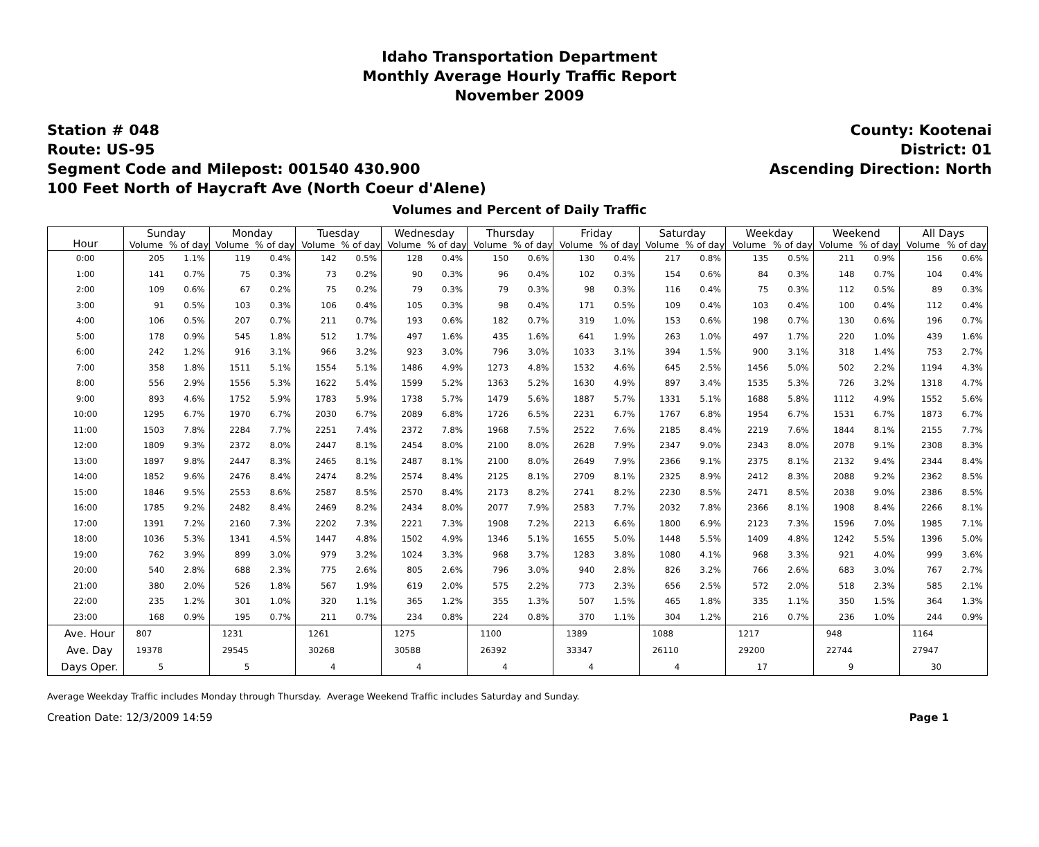Idaho Transportation Department
Monthly Average Hourly Traffic Report
November 2009
Station # 048
Route: US-95
Segment Code and Milepost: 001540 430.900
100 Feet North of Haycraft Ave (North Coeur d'Alene)
County: Kootenai
District: 01
Ascending Direction: North
Volumes and Percent of Daily Traffic
| Hour | Sunday | | Monday | | Tuesday | | Wednesday | | Thursday | | Friday | | Saturday | | Weekday | | Weekend | | All Days | |
| --- | --- | --- | --- | --- | --- | --- | --- | --- | --- | --- | --- | --- | --- | --- | --- | --- | --- | --- | --- | --- |
| | Volume | % of day | Volume | % of day | Volume | % of day | Volume | % of day | Volume | % of day | Volume | % of day | Volume | % of day | Volume | % of day | Volume | % of day | Volume | % of day |
| 0:00 | 205 | 1.1% | 119 | 0.4% | 142 | 0.5% | 128 | 0.4% | 150 | 0.6% | 130 | 0.4% | 217 | 0.8% | 135 | 0.5% | 211 | 0.9% | 156 | 0.6% |
| 1:00 | 141 | 0.7% | 75 | 0.3% | 73 | 0.2% | 90 | 0.3% | 96 | 0.4% | 102 | 0.3% | 154 | 0.6% | 84 | 0.3% | 148 | 0.7% | 104 | 0.4% |
| 2:00 | 109 | 0.6% | 67 | 0.2% | 75 | 0.2% | 79 | 0.3% | 79 | 0.3% | 98 | 0.3% | 116 | 0.4% | 75 | 0.3% | 112 | 0.5% | 89 | 0.3% |
| 3:00 | 91 | 0.5% | 103 | 0.3% | 106 | 0.4% | 105 | 0.3% | 98 | 0.4% | 171 | 0.5% | 109 | 0.4% | 103 | 0.4% | 100 | 0.4% | 112 | 0.4% |
| 4:00 | 106 | 0.5% | 207 | 0.7% | 211 | 0.7% | 193 | 0.6% | 182 | 0.7% | 319 | 1.0% | 153 | 0.6% | 198 | 0.7% | 130 | 0.6% | 196 | 0.7% |
| 5:00 | 178 | 0.9% | 545 | 1.8% | 512 | 1.7% | 497 | 1.6% | 435 | 1.6% | 641 | 1.9% | 263 | 1.0% | 497 | 1.7% | 220 | 1.0% | 439 | 1.6% |
| 6:00 | 242 | 1.2% | 916 | 3.1% | 966 | 3.2% | 923 | 3.0% | 796 | 3.0% | 1033 | 3.1% | 394 | 1.5% | 900 | 3.1% | 318 | 1.4% | 753 | 2.7% |
| 7:00 | 358 | 1.8% | 1511 | 5.1% | 1554 | 5.1% | 1486 | 4.9% | 1273 | 4.8% | 1532 | 4.6% | 645 | 2.5% | 1456 | 5.0% | 502 | 2.2% | 1194 | 4.3% |
| 8:00 | 556 | 2.9% | 1556 | 5.3% | 1622 | 5.4% | 1599 | 5.2% | 1363 | 5.2% | 1630 | 4.9% | 897 | 3.4% | 1535 | 5.3% | 726 | 3.2% | 1318 | 4.7% |
| 9:00 | 893 | 4.6% | 1752 | 5.9% | 1783 | 5.9% | 1738 | 5.7% | 1479 | 5.6% | 1887 | 5.7% | 1331 | 5.1% | 1688 | 5.8% | 1112 | 4.9% | 1552 | 5.6% |
| 10:00 | 1295 | 6.7% | 1970 | 6.7% | 2030 | 6.7% | 2089 | 6.8% | 1726 | 6.5% | 2231 | 6.7% | 1767 | 6.8% | 1954 | 6.7% | 1531 | 6.7% | 1873 | 6.7% |
| 11:00 | 1503 | 7.8% | 2284 | 7.7% | 2251 | 7.4% | 2372 | 7.8% | 1968 | 7.5% | 2522 | 7.6% | 2185 | 8.4% | 2219 | 7.6% | 1844 | 8.1% | 2155 | 7.7% |
| 12:00 | 1809 | 9.3% | 2372 | 8.0% | 2447 | 8.1% | 2454 | 8.0% | 2100 | 8.0% | 2628 | 7.9% | 2347 | 9.0% | 2343 | 8.0% | 2078 | 9.1% | 2308 | 8.3% |
| 13:00 | 1897 | 9.8% | 2447 | 8.3% | 2465 | 8.1% | 2487 | 8.1% | 2100 | 8.0% | 2649 | 7.9% | 2366 | 9.1% | 2375 | 8.1% | 2132 | 9.4% | 2344 | 8.4% |
| 14:00 | 1852 | 9.6% | 2476 | 8.4% | 2474 | 8.2% | 2574 | 8.4% | 2125 | 8.1% | 2709 | 8.1% | 2325 | 8.9% | 2412 | 8.3% | 2088 | 9.2% | 2362 | 8.5% |
| 15:00 | 1846 | 9.5% | 2553 | 8.6% | 2587 | 8.5% | 2570 | 8.4% | 2173 | 8.2% | 2741 | 8.2% | 2230 | 8.5% | 2471 | 8.5% | 2038 | 9.0% | 2386 | 8.5% |
| 16:00 | 1785 | 9.2% | 2482 | 8.4% | 2469 | 8.2% | 2434 | 8.0% | 2077 | 7.9% | 2583 | 7.7% | 2032 | 7.8% | 2366 | 8.1% | 1908 | 8.4% | 2266 | 8.1% |
| 17:00 | 1391 | 7.2% | 2160 | 7.3% | 2202 | 7.3% | 2221 | 7.3% | 1908 | 7.2% | 2213 | 6.6% | 1800 | 6.9% | 2123 | 7.3% | 1596 | 7.0% | 1985 | 7.1% |
| 18:00 | 1036 | 5.3% | 1341 | 4.5% | 1447 | 4.8% | 1502 | 4.9% | 1346 | 5.1% | 1655 | 5.0% | 1448 | 5.5% | 1409 | 4.8% | 1242 | 5.5% | 1396 | 5.0% |
| 19:00 | 762 | 3.9% | 899 | 3.0% | 979 | 3.2% | 1024 | 3.3% | 968 | 3.7% | 1283 | 3.8% | 1080 | 4.1% | 968 | 3.3% | 921 | 4.0% | 999 | 3.6% |
| 20:00 | 540 | 2.8% | 688 | 2.3% | 775 | 2.6% | 805 | 2.6% | 796 | 3.0% | 940 | 2.8% | 826 | 3.2% | 766 | 2.6% | 683 | 3.0% | 767 | 2.7% |
| 21:00 | 380 | 2.0% | 526 | 1.8% | 567 | 1.9% | 619 | 2.0% | 575 | 2.2% | 773 | 2.3% | 656 | 2.5% | 572 | 2.0% | 518 | 2.3% | 585 | 2.1% |
| 22:00 | 235 | 1.2% | 301 | 1.0% | 320 | 1.1% | 365 | 1.2% | 355 | 1.3% | 507 | 1.5% | 465 | 1.8% | 335 | 1.1% | 350 | 1.5% | 364 | 1.3% |
| 23:00 | 168 | 0.9% | 195 | 0.7% | 211 | 0.7% | 234 | 0.8% | 224 | 0.8% | 370 | 1.1% | 304 | 1.2% | 216 | 0.7% | 236 | 1.0% | 244 | 0.9% |
| Ave. Hour | 807 | | 1231 | | 1261 | | 1275 | | 1100 | | 1389 | | 1088 | | 1217 | | 948 | | 1164 | |
| Ave. Day | 19378 | | 29545 | | 30268 | | 30588 | | 26392 | | 33347 | | 26110 | | 29200 | | 22744 | | 27947 | |
| Days Oper. | 5 | | 5 | | 4 | | 4 | | 4 | | 4 | | 4 | | 17 | | 9 | | 30 | |
Average Weekday Traffic includes Monday through Thursday. Average Weekend Traffic includes Saturday and Sunday.
Creation Date: 12/3/2009 14:59 Page 1